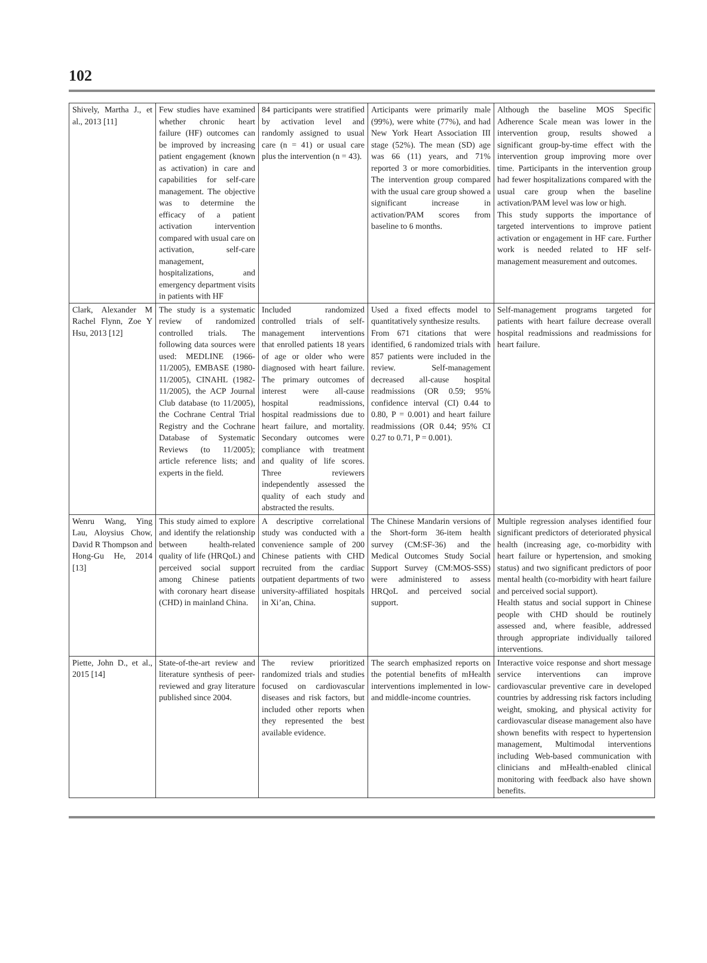102
| Shively, Martha J., et al., 2013 [11] | Few studies have examined whether chronic heart failure (HF) outcomes can be improved by increasing patient engagement (known as activation) in care and capabilities for self-care management. The objective was to determine the efficacy of a patient activation intervention compared with usual care on activation, self-care management, hospitalizations, and emergency department visits in patients with HF | 84 participants were stratified by activation level and randomly assigned to usual care (n = 41) or usual care plus the intervention (n = 43). | Articipants were primarily male (99%), were white (77%), and had New York Heart Association III stage (52%). The mean (SD) age was 66 (11) years, and 71% reported 3 or more comorbidities. The intervention group compared with the usual care group showed a significant increase in activation/PAM scores from baseline to 6 months. | Although the baseline MOS Specific Adherence Scale mean was lower in the intervention group, results showed a significant group-by-time effect with the intervention group improving more over time. Participants in the intervention group had fewer hospitalizations compared with the usual care group when the baseline activation/PAM level was low or high. This study supports the importance of targeted interventions to improve patient activation or engagement in HF care. Further work is needed related to HF self-management measurement and outcomes. |
| Clark, Alexander M Rachel Flynn, Zoe Y Hsu, 2013 [12] | The study is a systematic review of randomized controlled trials. The following data sources were used: MEDLINE (1966-11/2005), EMBASE (1980-11/2005), CINAHL (1982-11/2005), the ACP Journal Club database (to 11/2005), the Cochrane Central Trial Registry and the Cochrane Database of Systematic Reviews (to 11/2005); article reference lists; and experts in the field. | Included randomized controlled trials of self-management interventions that enrolled patients 18 years of age or older who were diagnosed with heart failure. The primary outcomes of interest were all-cause hospital readmissions, hospital readmissions due to heart failure, and mortality. Secondary outcomes were compliance with treatment and quality of life scores. Three reviewers independently assessed the quality of each study and abstracted the results. | Used a fixed effects model to quantitatively synthesize results. From 671 citations that were identified, 6 randomized trials with 857 patients were included in the review. Self-management decreased all-cause hospital readmissions (OR 0.59; 95% confidence interval (CI) 0.44 to 0.80, P = 0.001) and heart failure readmissions (OR 0.44; 95% CI 0.27 to 0.71, P = 0.001). | Self-management programs targeted for patients with heart failure decrease overall hospital readmissions and readmissions for heart failure. |
| Wenru Wang, Ying Lau, Aloysius Chow, David R Thompson and Hong-Gu He, 2014 [13] | This study aimed to explore and identify the relationship between health-related quality of life (HRQoL) and perceived social support among Chinese patients with coronary heart disease (CHD) in mainland China. | A descriptive correlational study was conducted with a convenience sample of 200 Chinese patients with CHD recruited from the cardiac outpatient departments of two university-affiliated hospitals in Xi’an, China. | The Chinese Mandarin versions of the Short-form 36-item health survey (CM:SF-36) and the Medical Outcomes Study Social Support Survey (CM:MOS-SSS) were administered to assess HRQoL and perceived social support. | Multiple regression analyses identified four significant predictors of deteriorated physical health (increasing age, co-morbidity with heart failure or hypertension, and smoking status) and two significant predictors of poor mental health (co-morbidity with heart failure and perceived social support). Health status and social support in Chinese people with CHD should be routinely assessed and, where feasible, addressed through appropriate individually tailored interventions. |
| Piette, John D., et al., 2015 [14] | State-of-the-art review and literature synthesis of peer-reviewed and gray literature published since 2004. | The review prioritized randomized trials and studies focused on cardiovascular diseases and risk factors, but included other reports when they represented the best available evidence. | The search emphasized reports on the potential benefits of mHealth interventions implemented in low- and middle-income countries. | Interactive voice response and short message service interventions can improve cardiovascular preventive care in developed countries by addressing risk factors including weight, smoking, and physical activity for cardiovascular disease management also have shown benefits with respect to hypertension management, Multimodal interventions including Web-based communication with clinicians and mHealth-enabled clinical monitoring with feedback also have shown benefits. |